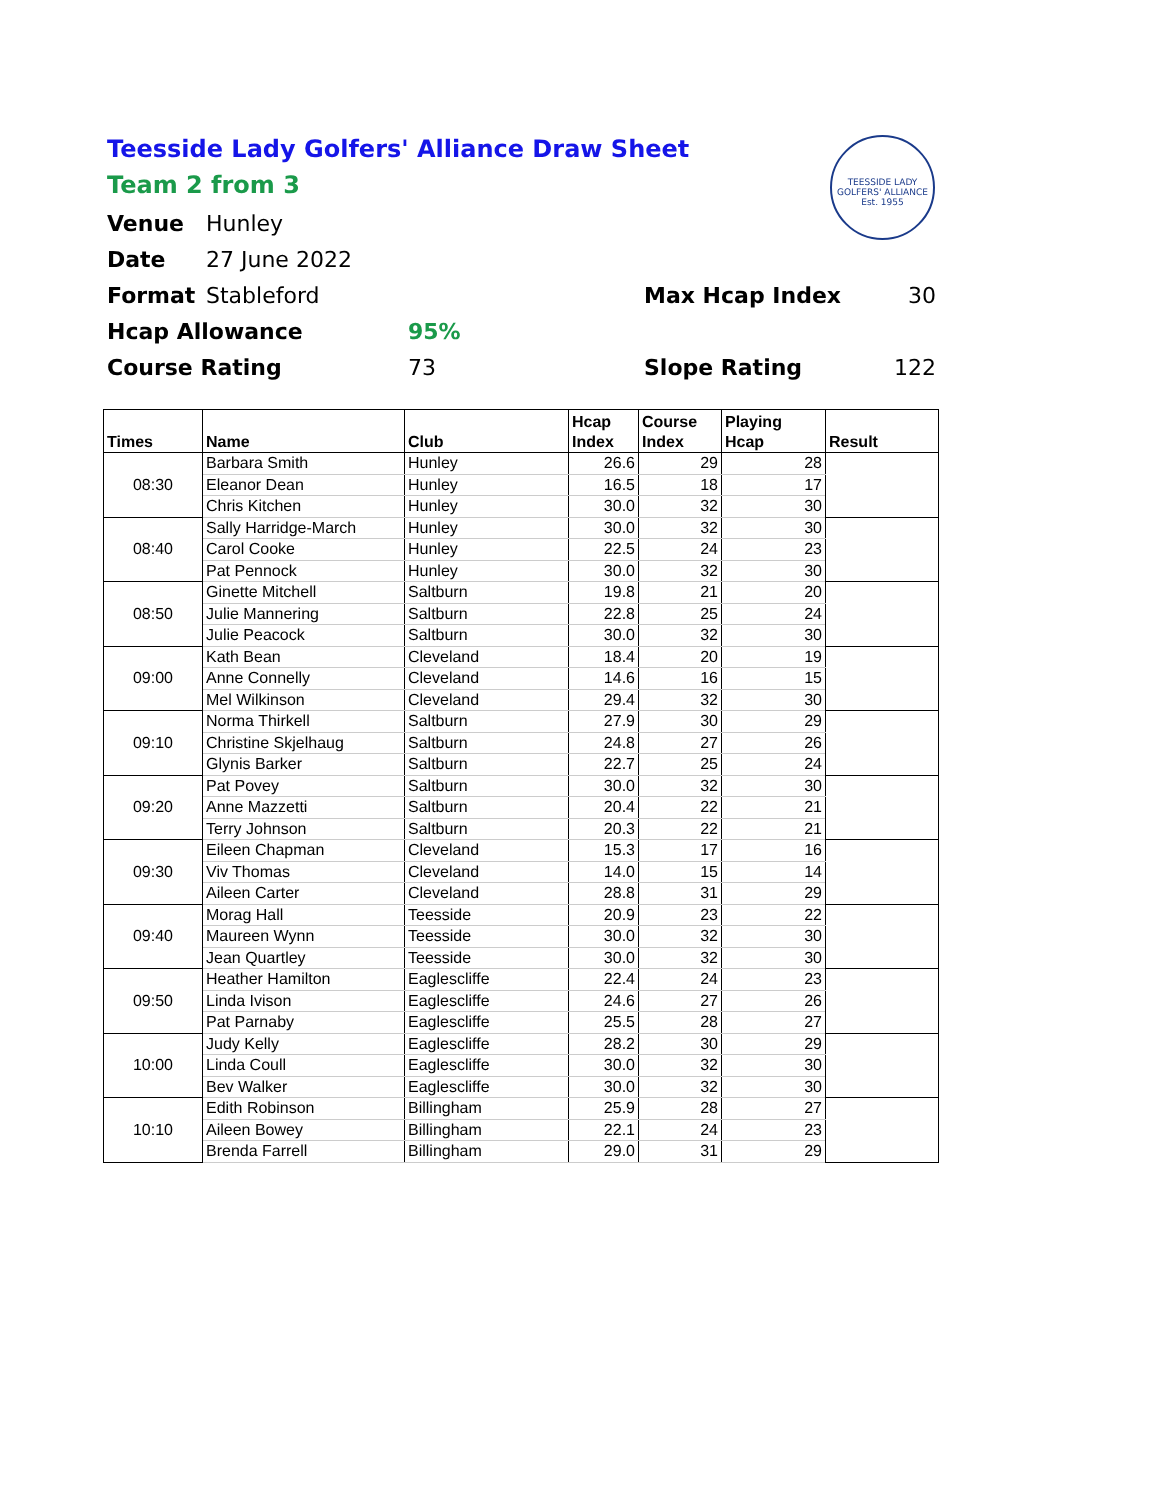Teesside Lady Golfers' Alliance Draw Sheet
Team 2 from 3
Venue Hunley
Date 27 June 2022
Format Stableford Max Hcap Index 30
Hcap Allowance 95%
Course Rating 73 Slope Rating 122
TEESSIDE LADY GOLFERS' ALLIANCE
Est. 1955
| Times | Name | Club | Hcap Index | Course Index | Playing Hcap | Result |
| --- | --- | --- | --- | --- | --- | --- |
| 08:30 | Barbara Smith | Hunley | 26.6 | 29 | 28 | |
| | Eleanor Dean | Hunley | 16.5 | 18 | 17 | |
| | Chris Kitchen | Hunley | 30.0 | 32 | 30 | |
| 08:40 | Sally Harridge-March | Hunley | 30.0 | 32 | 30 | |
| | Carol Cooke | Hunley | 22.5 | 24 | 23 | |
| | Pat Pennock | Hunley | 30.0 | 32 | 30 | |
| 08:50 | Ginette Mitchell | Saltburn | 19.8 | 21 | 20 | |
| | Julie Mannering | Saltburn | 22.8 | 25 | 24 | |
| | Julie Peacock | Saltburn | 30.0 | 32 | 30 | |
| 09:00 | Kath Bean | Cleveland | 18.4 | 20 | 19 | |
| | Anne Connelly | Cleveland | 14.6 | 16 | 15 | |
| | Mel Wilkinson | Cleveland | 29.4 | 32 | 30 | |
| 09:10 | Norma Thirkell | Saltburn | 27.9 | 30 | 29 | |
| | Christine Skjelhaug | Saltburn | 24.8 | 27 | 26 | |
| | Glynis Barker | Saltburn | 22.7 | 25 | 24 | |
| 09:20 | Pat Povey | Saltburn | 30.0 | 32 | 30 | |
| | Anne Mazzetti | Saltburn | 20.4 | 22 | 21 | |
| | Terry Johnson | Saltburn | 20.3 | 22 | 21 | |
| 09:30 | Eileen Chapman | Cleveland | 15.3 | 17 | 16 | |
| | Viv Thomas | Cleveland | 14.0 | 15 | 14 | |
| | Aileen Carter | Cleveland | 28.8 | 31 | 29 | |
| 09:40 | Morag Hall | Teesside | 20.9 | 23 | 22 | |
| | Maureen Wynn | Teesside | 30.0 | 32 | 30 | |
| | Jean Quartley | Teesside | 30.0 | 32 | 30 | |
| 09:50 | Heather Hamilton | Eaglescliffe | 22.4 | 24 | 23 | |
| | Linda Ivison | Eaglescliffe | 24.6 | 27 | 26 | |
| | Pat Parnaby | Eaglescliffe | 25.5 | 28 | 27 | |
| 10:00 | Judy Kelly | Eaglescliffe | 28.2 | 30 | 29 | |
| | Linda Coull | Eaglescliffe | 30.0 | 32 | 30 | |
| | Bev Walker | Eaglescliffe | 30.0 | 32 | 30 | |
| 10:10 | Edith Robinson | Billingham | 25.9 | 28 | 27 | |
| | Aileen Bowey | Billingham | 22.1 | 24 | 23 | |
| | Brenda Farrell | Billingham | 29.0 | 31 | 29 | |